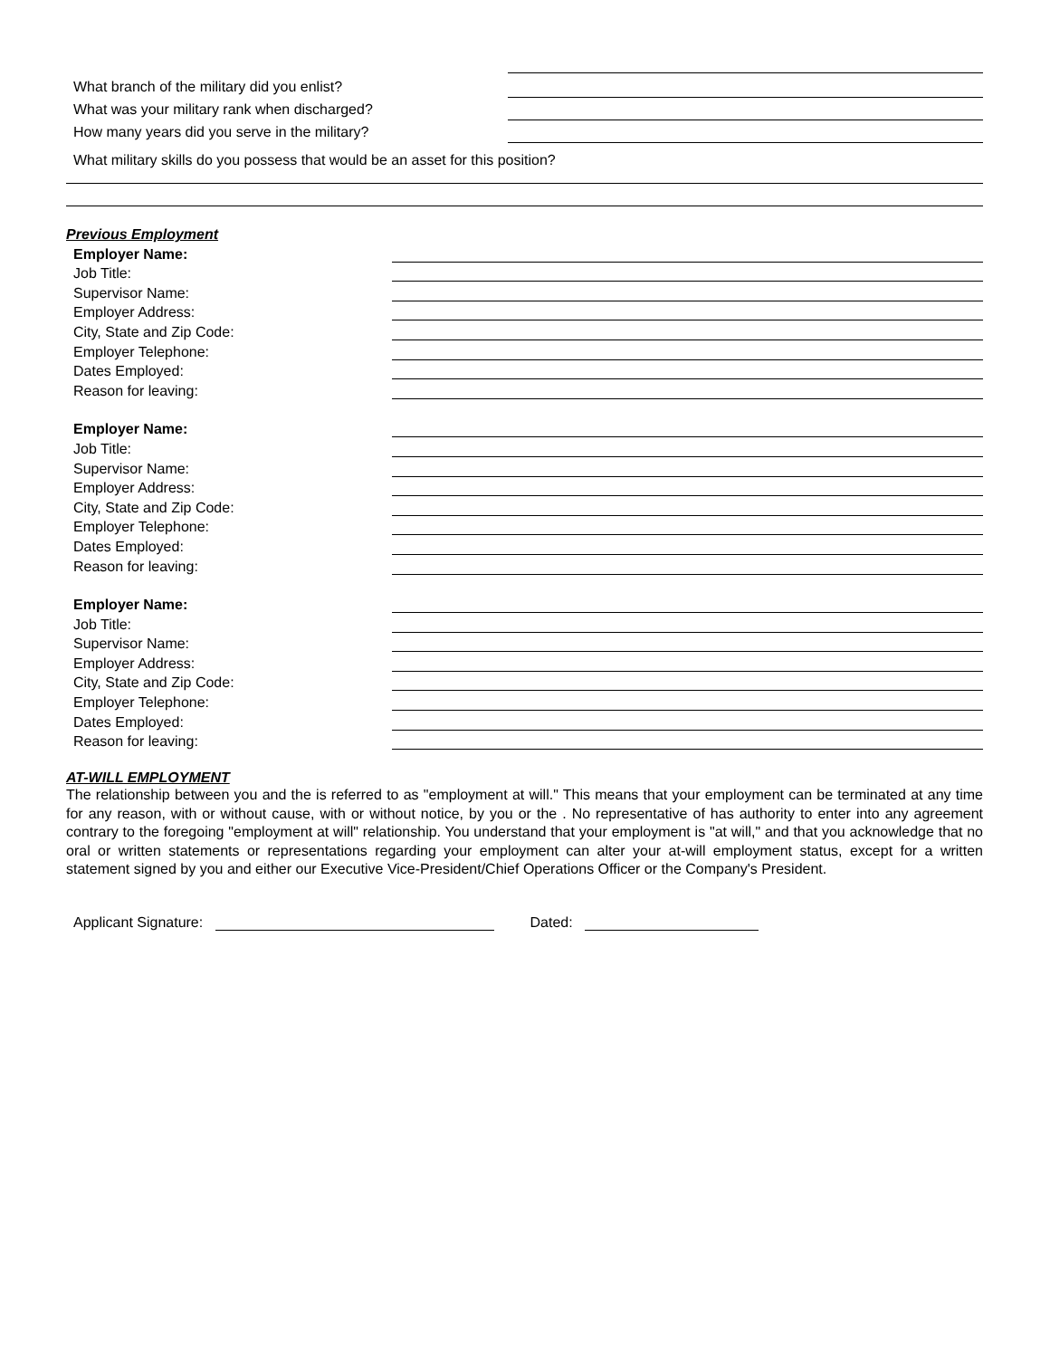What branch of the military did you enlist?
What was your military rank when discharged?
How many years did you serve in the military?
What military skills do you possess that would be an asset for this position?
Previous Employment
Employer Name:
Job Title:
Supervisor Name:
Employer Address:
City, State and Zip Code:
Employer Telephone:
Dates Employed:
Reason for leaving:
Employer Name:
Job Title:
Supervisor Name:
Employer Address:
City, State and Zip Code:
Employer Telephone:
Dates Employed:
Reason for leaving:
Employer Name:
Job Title:
Supervisor Name:
Employer Address:
City, State and Zip Code:
Employer Telephone:
Dates Employed:
Reason for leaving:
AT-WILL EMPLOYMENT
The relationship between you and the is referred to as "employment at will." This means that your employment can be terminated at any time for any reason, with or without cause, with or without notice, by you or the . No representative of has authority to enter into any agreement contrary to the foregoing "employment at will" relationship. You understand that your employment is "at will," and that you acknowledge that no oral or written statements or representations regarding your employment can alter your at-will employment status, except for a written statement signed by you and either our Executive Vice-President/Chief Operations Officer or the Company's President.
Applicant Signature: Dated: